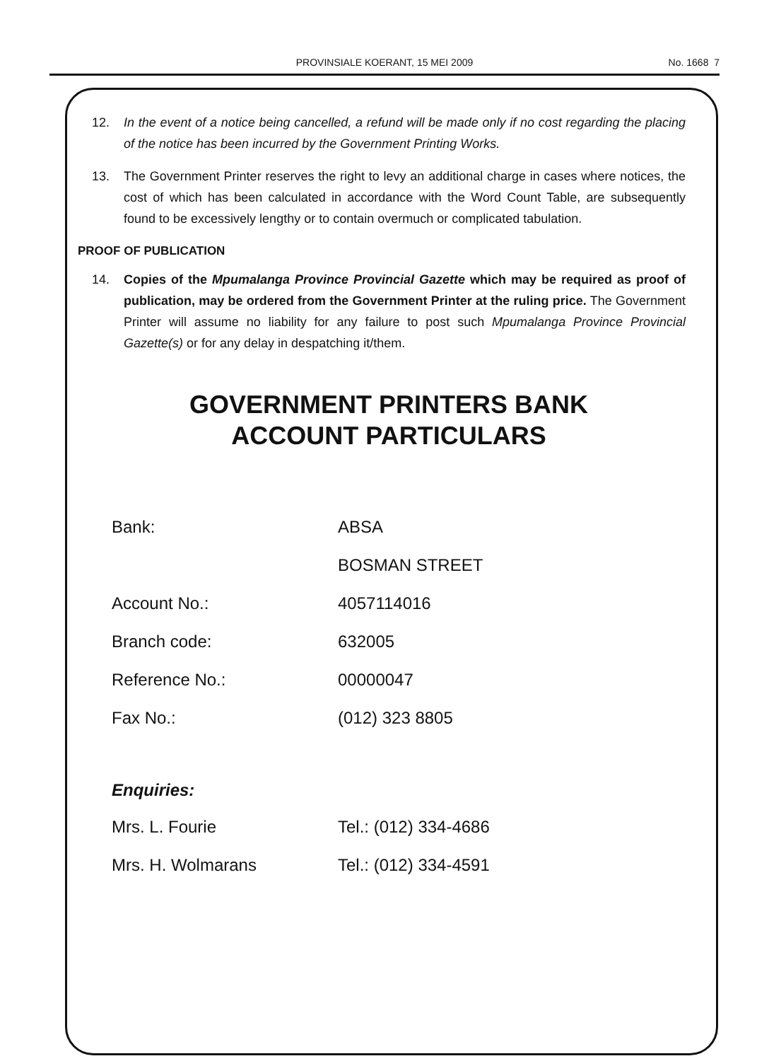PROVINSIALE KOERANT, 15 MEI 2009 No. 1668 7
12. In the event of a notice being cancelled, a refund will be made only if no cost regarding the placing of the notice has been incurred by the Government Printing Works.
13. The Government Printer reserves the right to levy an additional charge in cases where notices, the cost of which has been calculated in accordance with the Word Count Table, are subsequently found to be excessively lengthy or to contain overmuch or complicated tabulation.
PROOF OF PUBLICATION
14. Copies of the Mpumalanga Province Provincial Gazette which may be required as proof of publication, may be ordered from the Government Printer at the ruling price. The Government Printer will assume no liability for any failure to post such Mpumalanga Province Provincial Gazette(s) or for any delay in despatching it/them.
GOVERNMENT PRINTERS BANK
ACCOUNT PARTICULARS
| Bank: | ABSA |
| | BOSMAN STREET |
| Account No.: | 4057114016 |
| Branch code: | 632005 |
| Reference No.: | 00000047 |
| Fax No.: | (012) 323 8805 |
Enquiries:
| Mrs. L. Fourie | Tel.: (012) 334-4686 |
| Mrs. H. Wolmarans | Tel.: (012) 334-4591 |